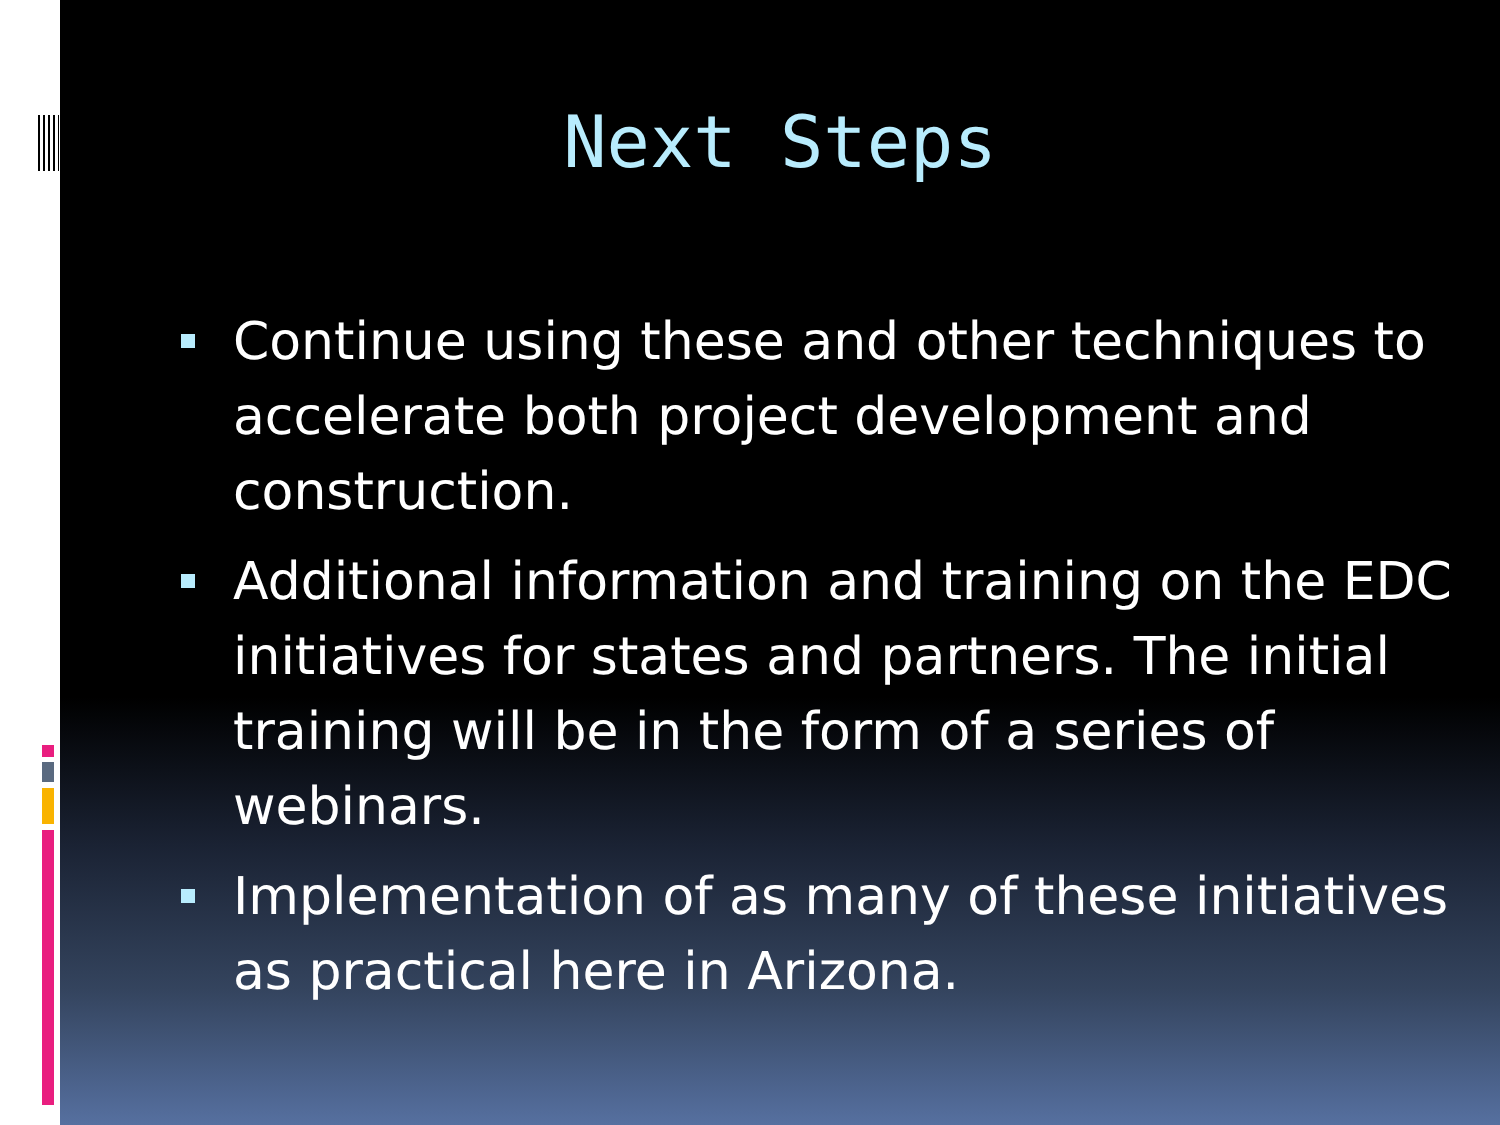Next Steps
Continue using these and other techniques to accelerate both project development and construction.
Additional information and training on the EDC initiatives for states and partners. The initial training will be in the form of a series of webinars.
Implementation of as many of these initiatives as practical here in Arizona.